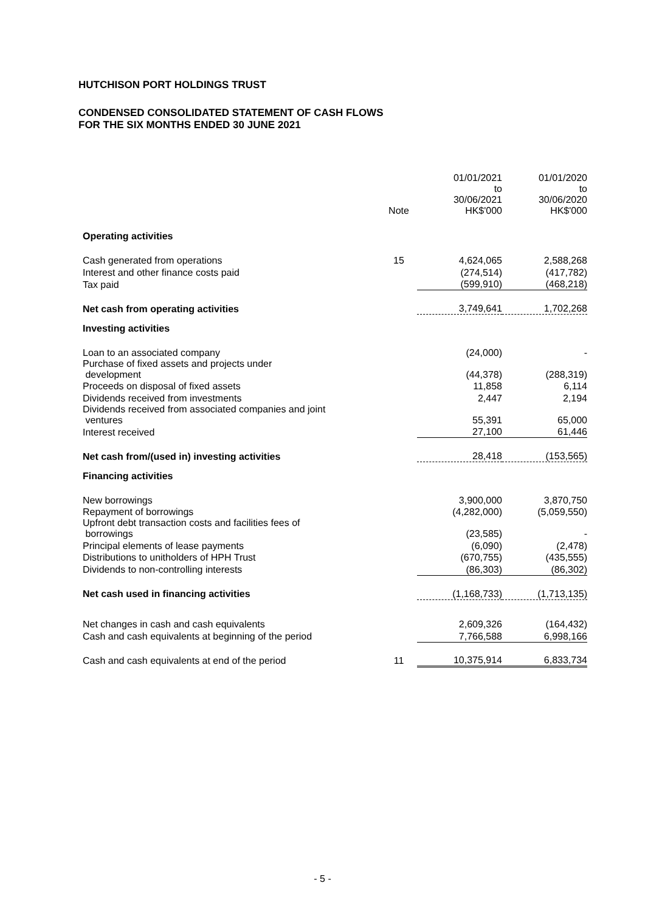HUTCHISON PORT HOLDINGS TRUST
CONDENSED CONSOLIDATED STATEMENT OF CASH FLOWS
FOR THE SIX MONTHS ENDED 30 JUNE 2021
| | Note | 01/01/2021 to 30/06/2021 HK$'000 | 01/01/2020 to 30/06/2020 HK$'000 |
| Operating activities | | | |
| Cash generated from operations | 15 | 4,624,065 | 2,588,268 |
| Interest and other finance costs paid | | (274,514) | (417,782) |
| Tax paid | | (599,910) | (468,218) |
| Net cash from operating activities | | 3,749,641 | 1,702,268 |
| Investing activities | | | |
| Loan to an associated company | | (24,000) | - |
| Purchase of fixed assets and projects under development | | (44,378) | (288,319) |
| Proceeds on disposal of fixed assets | | 11,858 | 6,114 |
| Dividends received from investments | | 2,447 | 2,194 |
| Dividends received from associated companies and joint ventures | | 55,391 | 65,000 |
| Interest received | | 27,100 | 61,446 |
| Net cash from/(used in) investing activities | | 28,418 | (153,565) |
| Financing activities | | | |
| New borrowings | | 3,900,000 | 3,870,750 |
| Repayment of borrowings | | (4,282,000) | (5,059,550) |
| Upfront debt transaction costs and facilities fees of borrowings | | (23,585) | - |
| Principal elements of lease payments | | (6,090) | (2,478) |
| Distributions to unitholders of HPH Trust | | (670,755) | (435,555) |
| Dividends to non-controlling interests | | (86,303) | (86,302) |
| Net cash used in financing activities | | (1,168,733) | (1,713,135) |
| Net changes in cash and cash equivalents | | 2,609,326 | (164,432) |
| Cash and cash equivalents at beginning of the period | | 7,766,588 | 6,998,166 |
| Cash and cash equivalents at end of the period | 11 | 10,375,914 | 6,833,734 |
- 5 -